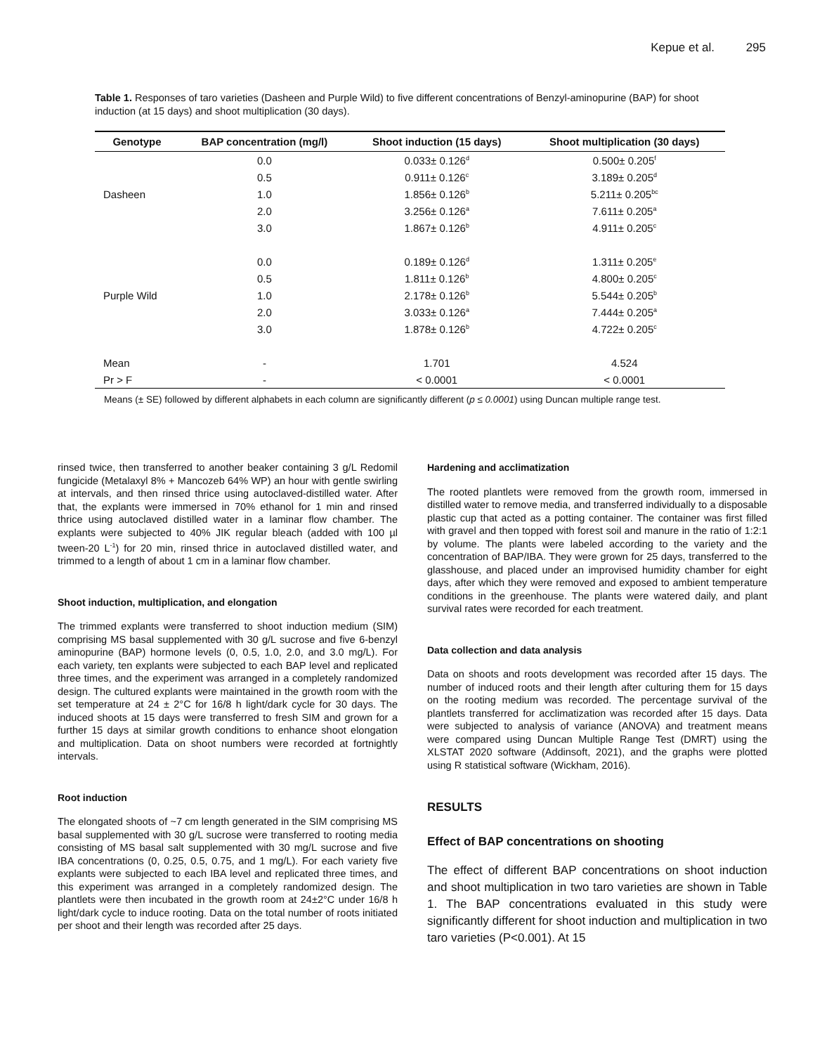Kepue et al. 295
Table 1. Responses of taro varieties (Dasheen and Purple Wild) to five different concentrations of Benzyl-aminopurine (BAP) for shoot induction (at 15 days) and shoot multiplication (30 days).
| Genotype | BAP concentration (mg/l) | Shoot induction (15 days) | Shoot multiplication (30 days) |
| --- | --- | --- | --- |
| | 0.0 | 0.033± 0.126<sup>d</sup> | 0.500± 0.205<sup>f</sup> |
| | 0.5 | 0.911± 0.126<sup>c</sup> | 3.189± 0.205<sup>d</sup> |
| Dasheen | 1.0 | 1.856± 0.126<sup>b</sup> | 5.211± 0.205<sup>bc</sup> |
| | 2.0 | 3.256± 0.126<sup>a</sup> | 7.611± 0.205<sup>a</sup> |
| | 3.0 | 1.867± 0.126<sup>b</sup> | 4.911± 0.205<sup>c</sup> |
| | 0.0 | 0.189± 0.126<sup>d</sup> | 1.311± 0.205<sup>e</sup> |
| | 0.5 | 1.811± 0.126<sup>b</sup> | 4.800± 0.205<sup>c</sup> |
| Purple Wild | 1.0 | 2.178± 0.126<sup>b</sup> | 5.544± 0.205<sup>b</sup> |
| | 2.0 | 3.033± 0.126<sup>a</sup> | 7.444± 0.205<sup>a</sup> |
| | 3.0 | 1.878± 0.126<sup>b</sup> | 4.722± 0.205<sup>c</sup> |
| Mean | - | 1.701 | 4.524 |
| Pr > F | - | < 0.0001 | < 0.0001 |
Means (± SE) followed by different alphabets in each column are significantly different (p ≤ 0.0001) using Duncan multiple range test.
rinsed twice, then transferred to another beaker containing 3 g/L Redomil fungicide (Metalaxyl 8% + Mancozeb 64% WP) an hour with gentle swirling at intervals, and then rinsed thrice using autoclaved-distilled water. After that, the explants were immersed in 70% ethanol for 1 min and rinsed thrice using autoclaved distilled water in a laminar flow chamber. The explants were subjected to 40% JIK regular bleach (added with 100 µl tween-20 L<sup>-1</sup>) for 20 min, rinsed thrice in autoclaved distilled water, and trimmed to a length of about 1 cm in a laminar flow chamber.
Shoot induction, multiplication, and elongation
The trimmed explants were transferred to shoot induction medium (SIM) comprising MS basal supplemented with 30 g/L sucrose and five 6-benzyl aminopurine (BAP) hormone levels (0, 0.5, 1.0, 2.0, and 3.0 mg/L). For each variety, ten explants were subjected to each BAP level and replicated three times, and the experiment was arranged in a completely randomized design. The cultured explants were maintained in the growth room with the set temperature at 24 ± 2°C for 16/8 h light/dark cycle for 30 days. The induced shoots at 15 days were transferred to fresh SIM and grown for a further 15 days at similar growth conditions to enhance shoot elongation and multiplication. Data on shoot numbers were recorded at fortnightly intervals.
Root induction
The elongated shoots of ~7 cm length generated in the SIM comprising MS basal supplemented with 30 g/L sucrose were transferred to rooting media consisting of MS basal salt supplemented with 30 mg/L sucrose and five IBA concentrations (0, 0.25, 0.5, 0.75, and 1 mg/L). For each variety five explants were subjected to each IBA level and replicated three times, and this experiment was arranged in a completely randomized design. The plantlets were then incubated in the growth room at 24±2°C under 16/8 h light/dark cycle to induce rooting. Data on the total number of roots initiated per shoot and their length was recorded after 25 days.
Hardening and acclimatization
The rooted plantlets were removed from the growth room, immersed in distilled water to remove media, and transferred individually to a disposable plastic cup that acted as a potting container. The container was first filled with gravel and then topped with forest soil and manure in the ratio of 1:2:1 by volume. The plants were labeled according to the variety and the concentration of BAP/IBA. They were grown for 25 days, transferred to the glasshouse, and placed under an improvised humidity chamber for eight days, after which they were removed and exposed to ambient temperature conditions in the greenhouse. The plants were watered daily, and plant survival rates were recorded for each treatment.
Data collection and data analysis
Data on shoots and roots development was recorded after 15 days. The number of induced roots and their length after culturing them for 15 days on the rooting medium was recorded. The percentage survival of the plantlets transferred for acclimatization was recorded after 15 days. Data were subjected to analysis of variance (ANOVA) and treatment means were compared using Duncan Multiple Range Test (DMRT) using the XLSTAT 2020 software (Addinsoft, 2021), and the graphs were plotted using R statistical software (Wickham, 2016).
RESULTS
Effect of BAP concentrations on shooting
The effect of different BAP concentrations on shoot induction and shoot multiplication in two taro varieties are shown in Table 1. The BAP concentrations evaluated in this study were significantly different for shoot induction and multiplication in two taro varieties (P<0.001). At 15